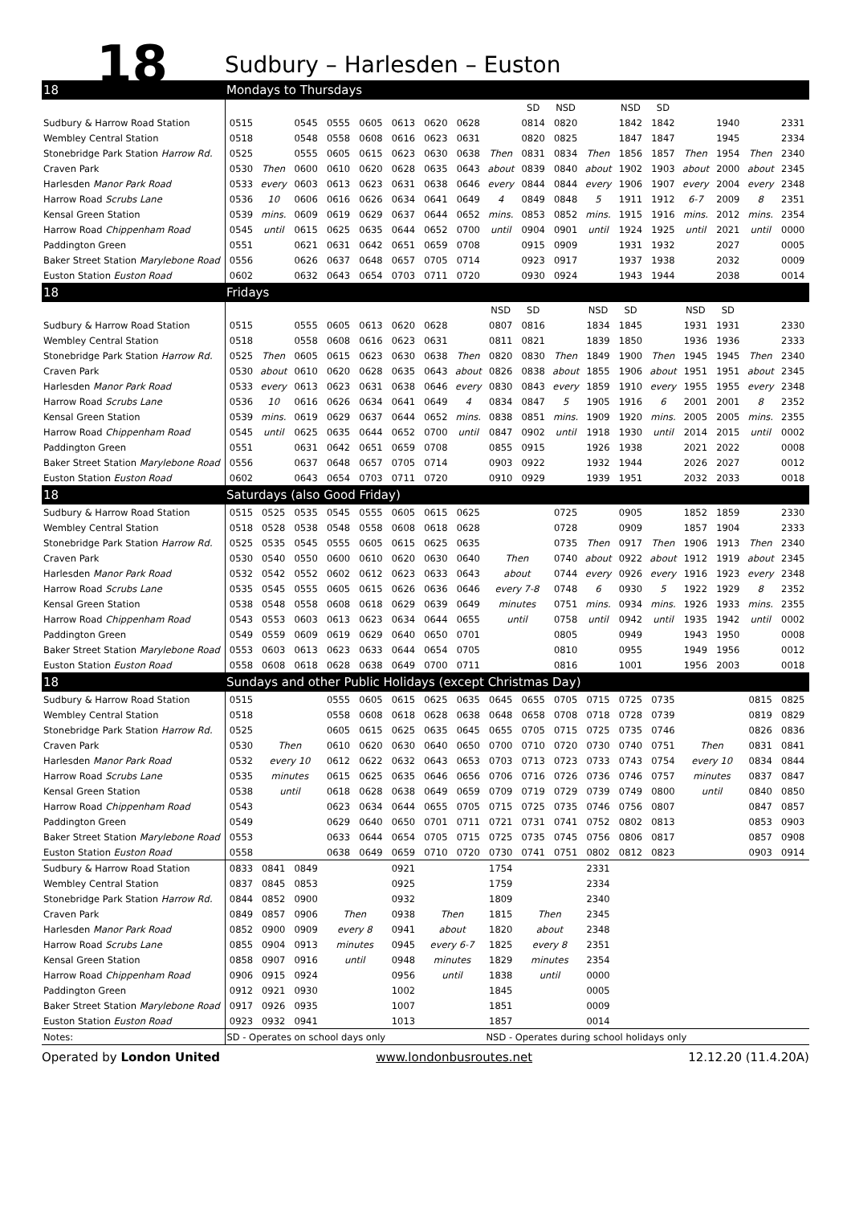18
Sudbury – Harlesden – Euston
| 18 | Mondays to Thursdays | | | | | | | | | | | | | | | | | |
| --- | --- | --- | --- | --- | --- | --- | --- | --- | --- | --- | --- | --- | --- | --- | --- | --- | --- | --- |
| | | | | | | | | | | SD | NSD | | NSD | SD | | | | |
| Sudbury & Harrow Road Station | 0515 | | 0545 | 0555 | 0605 | 0613 | 0620 | 0628 | | 0814 | 0820 | | 1842 | 1842 | | 1940 | | 2331 |
| Wembley Central Station | 0518 | | 0548 | 0558 | 0608 | 0616 | 0623 | 0631 | | 0820 | 0825 | | 1847 | 1847 | | 1945 | | 2334 |
| Stonebridge Park Station Harrow Rd. | 0525 | | 0555 | 0605 | 0615 | 0623 | 0630 | 0638 | Then | 0831 | 0834 | Then | 1856 | 1857 | Then | 1954 | Then | 2340 |
| Craven Park | 0530 | Then | 0600 | 0610 | 0620 | 0628 | 0635 | 0643 | about | 0839 | 0840 | about | 1902 | 1903 | about | 2000 | about | 2345 |
| Harlesden Manor Park Road | 0533 | every | 0603 | 0613 | 0623 | 0631 | 0638 | 0646 | every | 0844 | 0844 | every | 1906 | 1907 | every | 2004 | every | 2348 |
| Harrow Road Scrubs Lane | 0536 | 10 | 0606 | 0616 | 0626 | 0634 | 0641 | 0649 | 4 | 0849 | 0848 | 5 | 1911 | 1912 | 6-7 | 2009 | 8 | 2351 |
| Kensal Green Station | 0539 | mins. | 0609 | 0619 | 0629 | 0637 | 0644 | 0652 | mins. | 0853 | 0852 | mins. | 1915 | 1916 | mins. | 2012 | mins. | 2354 |
| Harrow Road Chippenham Road | 0545 | until | 0615 | 0625 | 0635 | 0644 | 0652 | 0700 | until | 0904 | 0901 | until | 1924 | 1925 | until | 2021 | until | 0000 |
| Paddington Green | 0551 | | 0621 | 0631 | 0642 | 0651 | 0659 | 0708 | | 0915 | 0909 | | 1931 | 1932 | | 2027 | | 0005 |
| Baker Street Station Marylebone Road | 0556 | | 0626 | 0637 | 0648 | 0657 | 0705 | 0714 | | 0923 | 0917 | | 1937 | 1938 | | 2032 | | 0009 |
| Euston Station Euston Road | 0602 | | 0632 | 0643 | 0654 | 0703 | 0711 | 0720 | | 0930 | 0924 | | 1943 | 1944 | | 2038 | | 0014 |
| 18 | Fridays | | | | | | | | | | | | | | | | | |
| | | | | | | | | | NSD | SD | | NSD | SD | | NSD | SD | | |
| Sudbury & Harrow Road Station | 0515 | | 0555 | 0605 | 0613 | 0620 | 0628 | | 0807 | 0816 | | 1834 | 1845 | | 1931 | 1931 | | 2330 |
| Wembley Central Station | 0518 | | 0558 | 0608 | 0616 | 0623 | 0631 | | 0811 | 0821 | | 1839 | 1850 | | 1936 | 1936 | | 2333 |
| Stonebridge Park Station Harrow Rd. | 0525 | Then | 0605 | 0615 | 0623 | 0630 | 0638 | Then | 0820 | 0830 | Then | 1849 | 1900 | Then | 1945 | 1945 | Then | 2340 |
| Craven Park | 0530 | about | 0610 | 0620 | 0628 | 0635 | 0643 | about | 0826 | 0838 | about | 1855 | 1906 | about | 1951 | 1951 | about | 2345 |
| Harlesden Manor Park Road | 0533 | every | 0613 | 0623 | 0631 | 0638 | 0646 | every | 0830 | 0843 | every | 1859 | 1910 | every | 1955 | 1955 | every | 2348 |
| Harrow Road Scrubs Lane | 0536 | 10 | 0616 | 0626 | 0634 | 0641 | 0649 | 4 | 0834 | 0847 | 5 | 1905 | 1916 | 6 | 2001 | 2001 | 8 | 2352 |
| Kensal Green Station | 0539 | mins. | 0619 | 0629 | 0637 | 0644 | 0652 | mins. | 0838 | 0851 | mins. | 1909 | 1920 | mins. | 2005 | 2005 | mins. | 2355 |
| Harrow Road Chippenham Road | 0545 | until | 0625 | 0635 | 0644 | 0652 | 0700 | until | 0847 | 0902 | until | 1918 | 1930 | until | 2014 | 2015 | until | 0002 |
| Paddington Green | 0551 | | 0631 | 0642 | 0651 | 0659 | 0708 | | 0855 | 0915 | | 1926 | 1938 | | 2021 | 2022 | | 0008 |
| Baker Street Station Marylebone Road | 0556 | | 0637 | 0648 | 0657 | 0705 | 0714 | | 0903 | 0922 | | 1932 | 1944 | | 2026 | 2027 | | 0012 |
| Euston Station Euston Road | 0602 | | 0643 | 0654 | 0703 | 0711 | 0720 | | 0910 | 0929 | | 1939 | 1951 | | 2032 | 2033 | | 0018 |
| 18 | Saturdays (also Good Friday) | | | | | | | | | | | | | | | | | |
| Sudbury & Harrow Road Station | 0515 | 0525 | 0535 | 0545 | 0555 | 0605 | 0615 | 0625 | | | 0725 | | 0905 | | 1852 | 1859 | | 2330 |
| Wembley Central Station | 0518 | 0528 | 0538 | 0548 | 0558 | 0608 | 0618 | 0628 | | | 0728 | | 0909 | | 1857 | 1904 | | 2333 |
| Stonebridge Park Station Harrow Rd. | 0525 | 0535 | 0545 | 0555 | 0605 | 0615 | 0625 | 0635 | | | 0735 | Then | 0917 | Then | 1906 | 1913 | Then | 2340 |
| Craven Park | 0530 | 0540 | 0550 | 0600 | 0610 | 0620 | 0630 | 0640 | Then | | 0740 | about | 0922 | about | 1912 | 1919 | about | 2345 |
| Harlesden Manor Park Road | 0532 | 0542 | 0552 | 0602 | 0612 | 0623 | 0633 | 0643 | about | | 0744 | every | 0926 | every | 1916 | 1923 | every | 2348 |
| Harrow Road Scrubs Lane | 0535 | 0545 | 0555 | 0605 | 0615 | 0626 | 0636 | 0646 | every 7-8 | | 0748 | 6 | 0930 | 5 | 1922 | 1929 | 8 | 2352 |
| Kensal Green Station | 0538 | 0548 | 0558 | 0608 | 0618 | 0629 | 0639 | 0649 | minutes | | 0751 | mins. | 0934 | mins. | 1926 | 1933 | mins. | 2355 |
| Harrow Road Chippenham Road | 0543 | 0553 | 0603 | 0613 | 0623 | 0634 | 0644 | 0655 | until | | 0758 | until | 0942 | until | 1935 | 1942 | until | 0002 |
| Paddington Green | 0549 | 0559 | 0609 | 0619 | 0629 | 0640 | 0650 | 0701 | | | 0805 | | 0949 | | 1943 | 1950 | | 0008 |
| Baker Street Station Marylebone Road | 0553 | 0603 | 0613 | 0623 | 0633 | 0644 | 0654 | 0705 | | | 0810 | | 0955 | | 1949 | 1956 | | 0012 |
| Euston Station Euston Road | 0558 | 0608 | 0618 | 0628 | 0638 | 0649 | 0700 | 0711 | | | 0816 | | 1001 | | 1956 | 2003 | | 0018 |
| 18 | Sundays and other Public Holidays (except Christmas Day) | | | | | | | | | | | | | | | | | |
| Sudbury & Harrow Road Station | 0515 | | | 0555 | 0605 | 0615 | 0625 | 0635 | 0645 | 0655 | 0705 | 0715 | 0725 | 0735 | | | 0815 | 0825 |
| Wembley Central Station | 0518 | | | 0558 | 0608 | 0618 | 0628 | 0638 | 0648 | 0658 | 0708 | 0718 | 0728 | 0739 | | | 0819 | 0829 |
| Stonebridge Park Station Harrow Rd. | 0525 | | | 0605 | 0615 | 0625 | 0635 | 0645 | 0655 | 0705 | 0715 | 0725 | 0735 | 0746 | | | 0826 | 0836 |
| Craven Park | 0530 | Then | | 0610 | 0620 | 0630 | 0640 | 0650 | 0700 | 0710 | 0720 | 0730 | 0740 | 0751 | Then | | 0831 | 0841 |
| Harlesden Manor Park Road | 0532 | every 10 | | 0612 | 0622 | 0632 | 0643 | 0653 | 0703 | 0713 | 0723 | 0733 | 0743 | 0754 | every 10 | | 0834 | 0844 |
| Harrow Road Scrubs Lane | 0535 | minutes | | 0615 | 0625 | 0635 | 0646 | 0656 | 0706 | 0716 | 0726 | 0736 | 0746 | 0757 | minutes | | 0837 | 0847 |
| Kensal Green Station | 0538 | until | | 0618 | 0628 | 0638 | 0649 | 0659 | 0709 | 0719 | 0729 | 0739 | 0749 | 0800 | until | | 0840 | 0850 |
| Harrow Road Chippenham Road | 0543 | | | 0623 | 0634 | 0644 | 0655 | 0705 | 0715 | 0725 | 0735 | 0746 | 0756 | 0807 | | | 0847 | 0857 |
| Paddington Green | 0549 | | | 0629 | 0640 | 0650 | 0701 | 0711 | 0721 | 0731 | 0741 | 0752 | 0802 | 0813 | | | 0853 | 0903 |
| Baker Street Station Marylebone Road | 0553 | | | 0633 | 0644 | 0654 | 0705 | 0715 | 0725 | 0735 | 0745 | 0756 | 0806 | 0817 | | | 0857 | 0908 |
| Euston Station Euston Road | 0558 | | | 0638 | 0649 | 0659 | 0710 | 0720 | 0730 | 0741 | 0751 | 0802 | 0812 | 0823 | | | 0903 | 0914 |
| Sudbury & Harrow Road Station | 0833 | 0841 | 0849 | | | 0921 | | | 1754 | | | 2331 | | | | | | |
| Wembley Central Station | 0837 | 0845 | 0853 | | | 0925 | | | 1759 | | | 2334 | | | | | | |
| Stonebridge Park Station Harrow Rd. | 0844 | 0852 | 0900 | | | 0932 | | | 1809 | | | 2340 | | | | | | |
| Craven Park | 0849 | 0857 | 0906 | Then | | 0938 | Then | | 1815 | Then | | 2345 | | | | | | |
| Harlesden Manor Park Road | 0852 | 0900 | 0909 | every 8 | | 0941 | about | | 1820 | about | | 2348 | | | | | | |
| Harrow Road Scrubs Lane | 0855 | 0904 | 0913 | minutes | | 0945 | every 6-7 | | 1825 | every 8 | | 2351 | | | | | | |
| Kensal Green Station | 0858 | 0907 | 0916 | until | | 0948 | minutes | | 1829 | minutes | | 2354 | | | | | | |
| Harrow Road Chippenham Road | 0906 | 0915 | 0924 | | | 0956 | until | | 1838 | until | | 0000 | | | | | | |
| Paddington Green | 0912 | 0921 | 0930 | | | 1002 | | | 1845 | | | 0005 | | | | | | |
| Baker Street Station Marylebone Road | 0917 | 0926 | 0935 | | | 1007 | | | 1851 | | | 0009 | | | | | | |
| Euston Station Euston Road | 0923 | 0932 | 0941 | | | 1013 | | | 1857 | | | 0014 | | | | | | |
| Notes: | SD - Operates on school days only | | | | | | | | NSD - Operates during school holidays only | | | | | | | | | |
Operated by London United www.londonbusroutes.net 12.12.20 (11.4.20A)